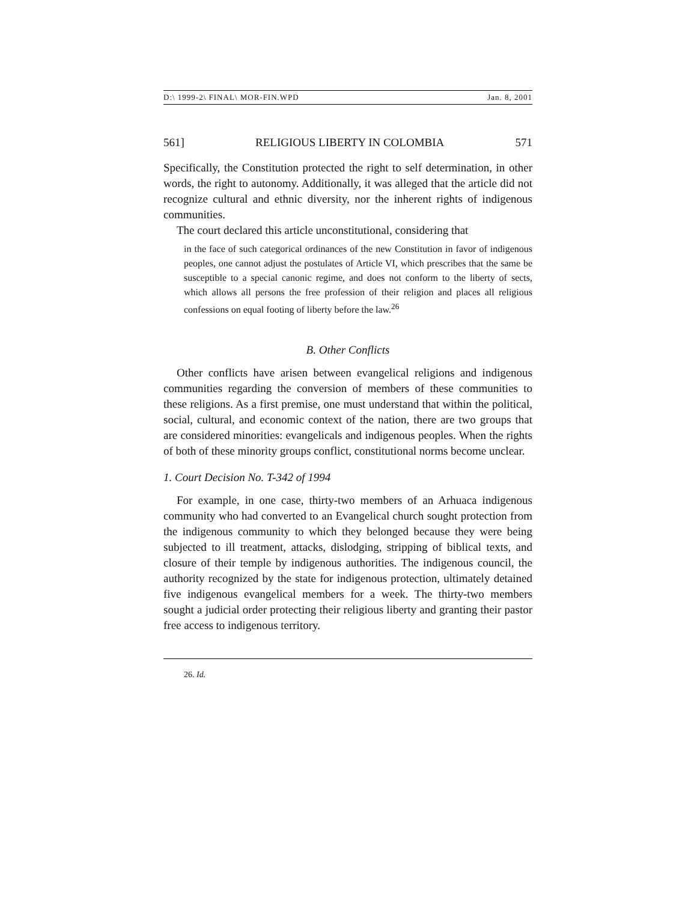D:\ 1999-2\ FINAL\ MOR-FIN.WPD Jan. 8, 2001
561] RELIGIOUS LIBERTY IN COLOMBIA 571
Specifically, the Constitution protected the right to self determination, in other words, the right to autonomy. Additionally, it was alleged that the article did not recognize cultural and ethnic diversity, nor the inherent rights of indigenous communities.
The court declared this article unconstitutional, considering that
in the face of such categorical ordinances of the new Constitution in favor of indigenous peoples, one cannot adjust the postulates of Article VI, which prescribes that the same be susceptible to a special canonic regime, and does not conform to the liberty of sects, which allows all persons the free profession of their religion and places all religious confessions on equal footing of liberty before the law.<sup>26</sup>
B. Other Conflicts
Other conflicts have arisen between evangelical religions and indigenous communities regarding the conversion of members of these communities to these religions. As a first premise, one must understand that within the political, social, cultural, and economic context of the nation, there are two groups that are considered minorities: evangelicals and indigenous peoples. When the rights of both of these minority groups conflict, constitutional norms become unclear.
1. Court Decision No. T-342 of 1994
For example, in one case, thirty-two members of an Arhuaca indigenous community who had converted to an Evangelical church sought protection from the indigenous community to which they belonged because they were being subjected to ill treatment, attacks, dislodging, stripping of biblical texts, and closure of their temple by indigenous authorities. The indigenous council, the authority recognized by the state for indigenous protection, ultimately detained five indigenous evangelical members for a week. The thirty-two members sought a judicial order protecting their religious liberty and granting their pastor free access to indigenous territory.
26. Id.